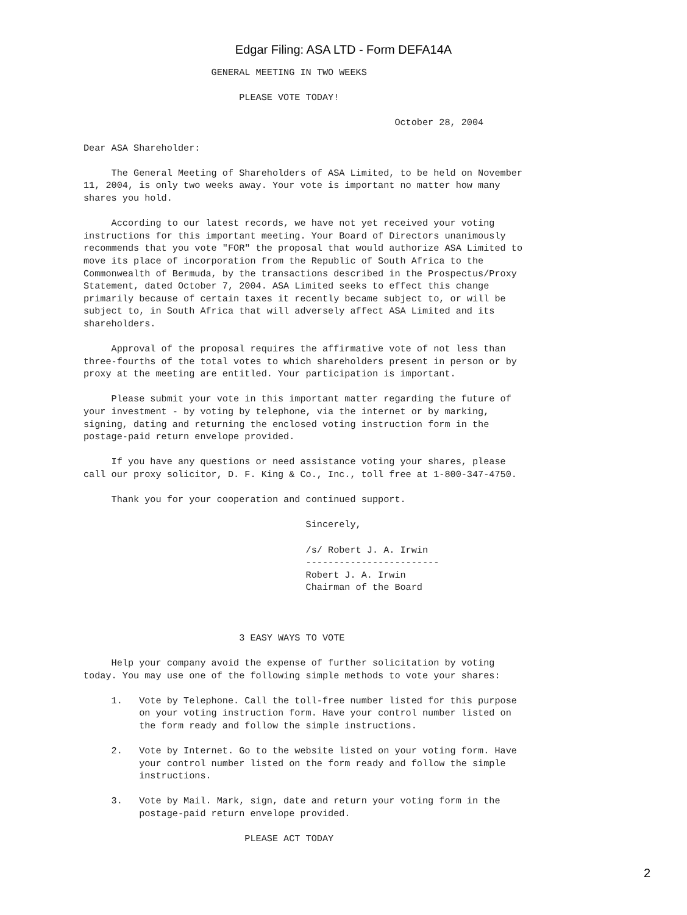Edgar Filing: ASA LTD - Form DEFA14A
                       GENERAL MEETING IN TWO WEEKS

                            PLEASE VOTE TODAY!

                                                        October 28, 2004

Dear ASA Shareholder:

     The General Meeting of Shareholders of ASA Limited, to be held on November
11, 2004, is only two weeks away. Your vote is important no matter how many
shares you hold.

     According to our latest records, we have not yet received your voting
instructions for this important meeting. Your Board of Directors unanimously
recommends that you vote "FOR" the proposal that would authorize ASA Limited to
move its place of incorporation from the Republic of South Africa to the
Commonwealth of Bermuda, by the transactions described in the Prospectus/Proxy
Statement, dated October 7, 2004. ASA Limited seeks to effect this change
primarily because of certain taxes it recently became subject to, or will be
subject to, in South Africa that will adversely affect ASA Limited and its
shareholders.

     Approval of the proposal requires the affirmative vote of not less than
three-fourths of the total votes to which shareholders present in person or by
proxy at the meeting are entitled. Your participation is important.

     Please submit your vote in this important matter regarding the future of
your investment - by voting by telephone, via the internet or by marking,
signing, dating and returning the enclosed voting instruction form in the
postage-paid return envelope provided.

     If you have any questions or need assistance voting your shares, please
call our proxy solicitor, D. F. King & Co., Inc., toll free at 1-800-347-4750.

     Thank you for your cooperation and continued support.

                                        Sincerely,

                                        /s/ Robert J. A. Irwin
                                        ------------------------
                                        Robert J. A. Irwin
                                        Chairman of the Board



                            3 EASY WAYS TO VOTE

     Help your company avoid the expense of further solicitation by voting
today. You may use one of the following simple methods to vote your shares:

     1.   Vote by Telephone. Call the toll-free number listed for this purpose
          on your voting instruction form. Have your control number listed on
          the form ready and follow the simple instructions.

     2.   Vote by Internet. Go to the website listed on your voting form. Have
          your control number listed on the form ready and follow the simple
          instructions.

     3.   Vote by Mail. Mark, sign, date and return your voting form in the
          postage-paid return envelope provided.

                             PLEASE ACT TODAY
2